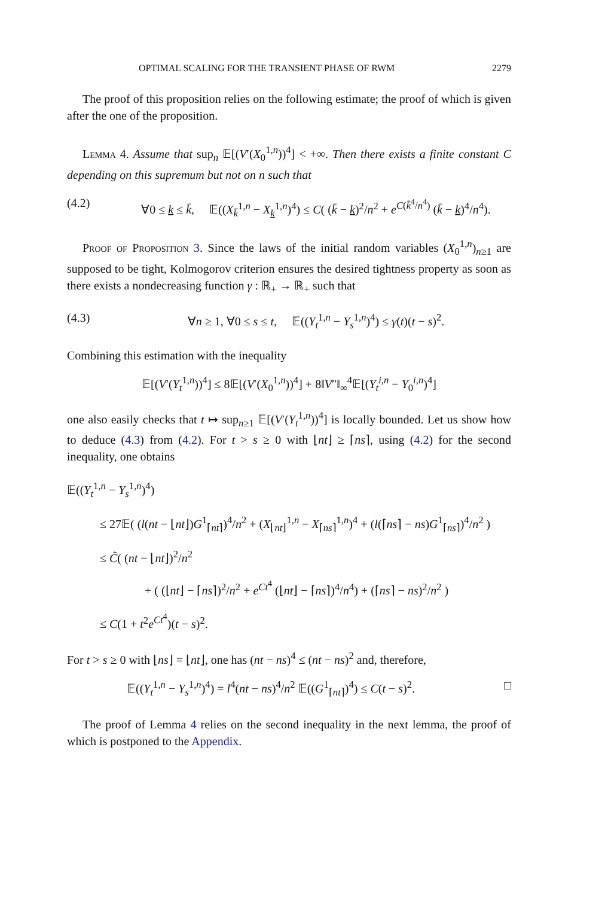OPTIMAL SCALING FOR THE TRANSIENT PHASE OF RWM 2279
The proof of this proposition relies on the following estimate; the proof of which is given after the one of the proposition.
Lemma 4. Assume that sup<sub>n</sub> 𝔼[(V′(X<sub>0</sub><sup>1,n</sup>))<sup>4</sup>] < +∞. Then there exists a finite constant C depending on this supremum but not on n such that
(4.2) ∀0 ≤ k ≤ k̄, 𝔼((X<sub>k̄</sub><sup>1,n</sup> − X<sub>k</sub><sup>1,n</sup>)<sup>4</sup>) ≤ C( (k̄ − k)<sup>2</sup>/n<sup>2</sup> + e<sup>C(k̄<sup>4</sup>/n<sup>4</sup>)</sup> (k̄ − k)<sup>4</sup>/n<sup>4</sup>).
Proof of Proposition 3. Since the laws of the initial random variables (X<sub>0</sub><sup>1,n</sup>)<sub>n≥1</sub> are supposed to be tight, Kolmogorov criterion ensures the desired tightness property as soon as there exists a nondecreasing function γ : ℝ<sub>+</sub> → ℝ<sub>+</sub> such that
(4.3) ∀n ≥ 1, ∀0 ≤ s ≤ t, 𝔼((Y<sub>t</sub><sup>1,n</sup> − Y<sub>s</sub><sup>1,n</sup>)<sup>4</sup>) ≤ γ(t)(t − s)<sup>2</sup>.
Combining this estimation with the inequality
𝔼[(V′(Y<sub>t</sub><sup>1,n</sup>))<sup>4</sup>] ≤ 8𝔼[(V′(X<sub>0</sub><sup>1,n</sup>))<sup>4</sup>] + 8‖V″‖<sub>∞</sub><sup>4</sup>𝔼[(Y<sub>t</sub><sup>i,n</sup> − Y<sub>0</sub><sup>i,n</sup>)<sup>4</sup>]
one also easily checks that t ↦ sup<sub>n≥1</sub> 𝔼[(V′(Y<sub>t</sub><sup>1,n</sup>))<sup>4</sup>] is locally bounded. Let us show how to deduce (4.3) from (4.2). For t > s ≥ 0 with ⌊nt⌋ ≥ ⌈ns⌉, using (4.2) for the second inequality, one obtains
𝔼((Y<sub>t</sub><sup>1,n</sup> − Y<sub>s</sub><sup>1,n</sup>)<sup>4</sup>)
≤ 27𝔼( (l(nt − ⌊nt⌋)G<sup>1</sup><sub>⌈nt⌉</sub>)<sup>4</sup>/n<sup>2</sup> + (X<sub>⌊nt⌋</sub><sup>1,n</sup> − X<sub>⌈ns⌉</sub><sup>1,n</sup>)<sup>4</sup> + (l(⌈ns⌉ − ns)G<sup>1</sup><sub>⌈ns⌉</sub>)<sup>4</sup>/n<sup>2</sup> )
≤ C̃( (nt − ⌊nt⌋)<sup>2</sup>/n<sup>2</sup>
+ ( (⌊nt⌋ − ⌈ns⌉)<sup>2</sup>/n<sup>2</sup> + e<sup>Ct<sup>4</sup></sup> (⌊nt⌋ − ⌈ns⌉)<sup>4</sup>/n<sup>4</sup>) + (⌈ns⌉ − ns)<sup>2</sup>/n<sup>2</sup> )
≤ C(1 + t<sup>2</sup>e<sup>Ct<sup>4</sup></sup>)(t − s)<sup>2</sup>.
For t > s ≥ 0 with ⌊ns⌋ = ⌊nt⌋, one has (nt − ns)<sup>4</sup> ≤ (nt − ns)<sup>2</sup> and, therefore,
𝔼((Y<sub>t</sub><sup>1,n</sup> − Y<sub>s</sub><sup>1,n</sup>)<sup>4</sup>) = l<sup>4</sup>(nt − ns)<sup>4</sup>/n<sup>2</sup> 𝔼((G<sup>1</sup><sub>⌈nt⌉</sub>)<sup>4</sup>) ≤ C(t − s)<sup>2</sup>. □
The proof of Lemma 4 relies on the second inequality in the next lemma, the proof of which is postponed to the Appendix.